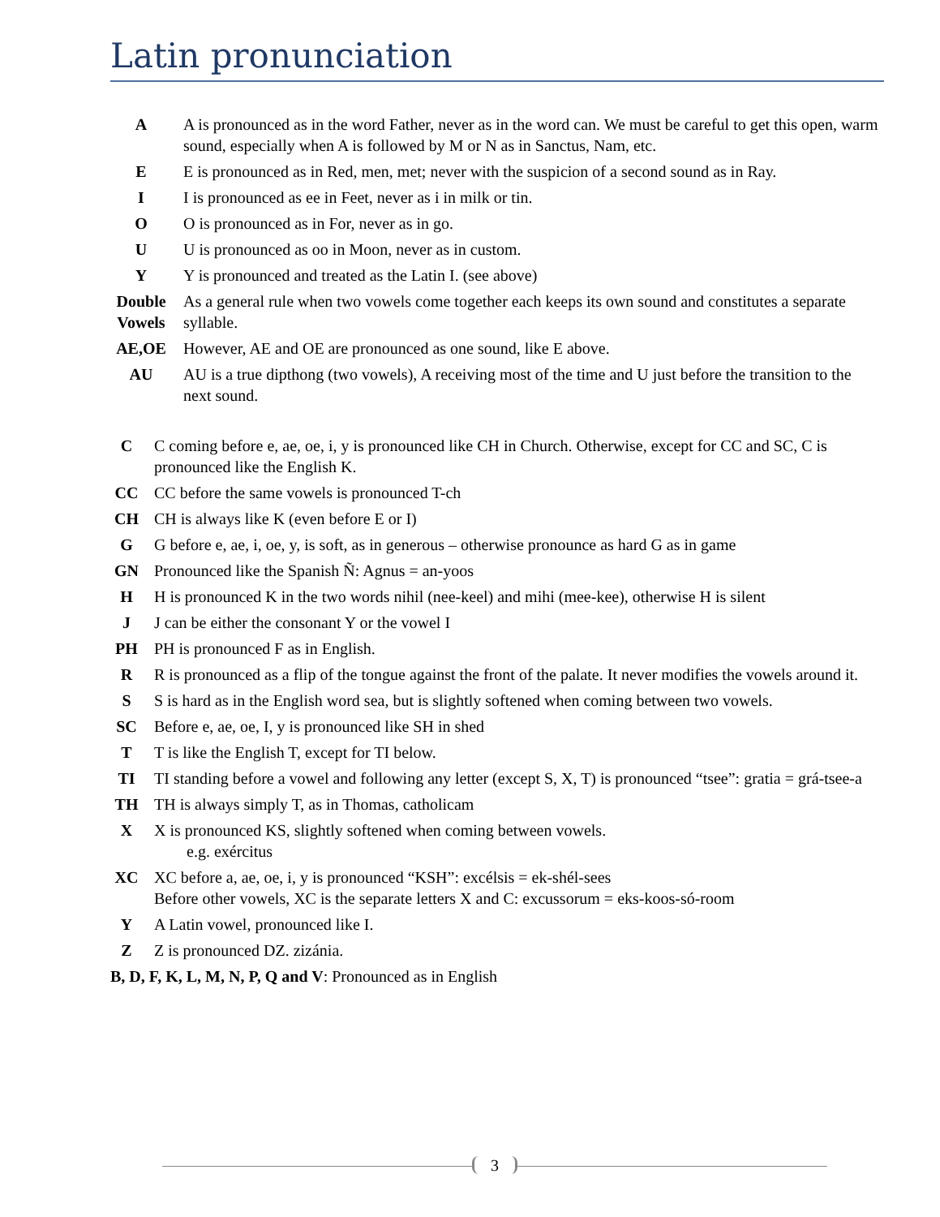Latin pronunciation
| A | A is pronounced as in the word Father, never as in the word can. We must be careful to get this open, warm sound, especially when A is followed by M or N as in Sanctus, Nam, etc. |
| E | E is pronounced as in Red, men, met; never with the suspicion of a second sound as in Ray. |
| I | I is pronounced as ee in Feet, never as i in milk or tin. |
| O | O is pronounced as in For, never as in go. |
| U | U is pronounced as oo in Moon, never as in custom. |
| Y | Y is pronounced and treated as the Latin I. (see above) |
| Double Vowels | As a general rule when two vowels come together each keeps its own sound and constitutes a separate syllable. |
| AE,OE | However, AE and OE are pronounced as one sound, like E above. |
| AU | AU is a true dipthong (two vowels), A receiving most of the time and U just before the transition to the next sound. |
| C | C coming before e, ae, oe, i, y is pronounced like CH in Church. Otherwise, except for CC and SC, C is pronounced like the English K. |
| CC | CC before the same vowels is pronounced T-ch |
| CH | CH is always like K (even before E or I) |
| G | G before e, ae, i, oe, y, is soft, as in generous – otherwise pronounce as hard G as in game |
| GN | Pronounced like the Spanish Ñ: Agnus = an-yoos |
| H | H is pronounced K in the two words nihil (nee-keel) and mihi (mee-kee), otherwise H is silent |
| J | J can be either the consonant Y or the vowel I |
| PH | PH is pronounced F as in English. |
| R | R is pronounced as a flip of the tongue against the front of the palate. It never modifies the vowels around it. |
| S | S is hard as in the English word sea, but is slightly softened when coming between two vowels. |
| SC | Before e, ae, oe, I, y is pronounced like SH in shed |
| T | T is like the English T, except for TI below. |
| TI | TI standing before a vowel and following any letter (except S, X, T) is pronounced “tsee”: gratia = grá-tsee-a |
| TH | TH is always simply T, as in Thomas, catholicam |
| X | X is pronounced KS, slightly softened when coming between vowels. e.g. exércitus |
| XC | XC before a, ae, oe, i, y is pronounced “KSH”: excélsis = ek-shél-sees Before other vowels, XC is the separate letters X and C: excussorum = eks-koos-só-room |
| Y | A Latin vowel, pronounced like I. |
| Z | Z is pronounced DZ. zizánia. |
B, D, F, K, L, M, N, P, Q and V: Pronounced as in English
3